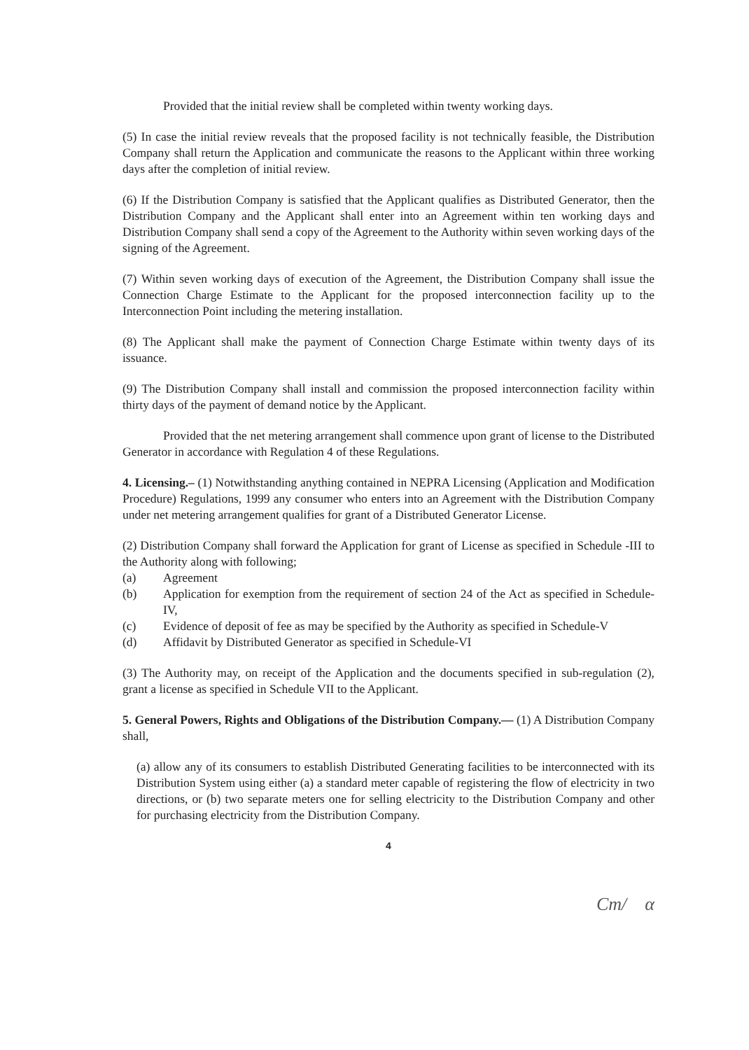Provided that the initial review shall be completed within twenty working days.
(5) In case the initial review reveals that the proposed facility is not technically feasible, the Distribution Company shall return the Application and communicate the reasons to the Applicant within three working days after the completion of initial review.
(6) If the Distribution Company is satisfied that the Applicant qualifies as Distributed Generator, then the Distribution Company and the Applicant shall enter into an Agreement within ten working days and Distribution Company shall send a copy of the Agreement to the Authority within seven working days of the signing of the Agreement.
(7) Within seven working days of execution of the Agreement, the Distribution Company shall issue the Connection Charge Estimate to the Applicant for the proposed interconnection facility up to the Interconnection Point including the metering installation.
(8) The Applicant shall make the payment of Connection Charge Estimate within twenty days of its issuance.
(9) The Distribution Company shall install and commission the proposed interconnection facility within thirty days of the payment of demand notice by the Applicant.
Provided that the net metering arrangement shall commence upon grant of license to the Distributed Generator in accordance with Regulation 4 of these Regulations.
4. Licensing.– (1) Notwithstanding anything contained in NEPRA Licensing (Application and Modification Procedure) Regulations, 1999 any consumer who enters into an Agreement with the Distribution Company under net metering arrangement qualifies for grant of a Distributed Generator License.
(2) Distribution Company shall forward the Application for grant of License as specified in Schedule -III to the Authority along with following;
(a) Agreement
(b) Application for exemption from the requirement of section 24 of the Act as specified in Schedule-IV,
(c) Evidence of deposit of fee as may be specified by the Authority as specified in Schedule-V
(d) Affidavit by Distributed Generator as specified in Schedule-VI
(3) The Authority may, on receipt of the Application and the documents specified in sub-regulation (2), grant a license as specified in Schedule VII to the Applicant.
5. General Powers, Rights and Obligations of the Distribution Company.— (1) A Distribution Company shall,
(a) allow any of its consumers to establish Distributed Generating facilities to be interconnected with its Distribution System using either (a) a standard meter capable of registering the flow of electricity in two directions, or (b) two separate meters one for selling electricity to the Distribution Company and other for purchasing electricity from the Distribution Company.
4
Cm/ α